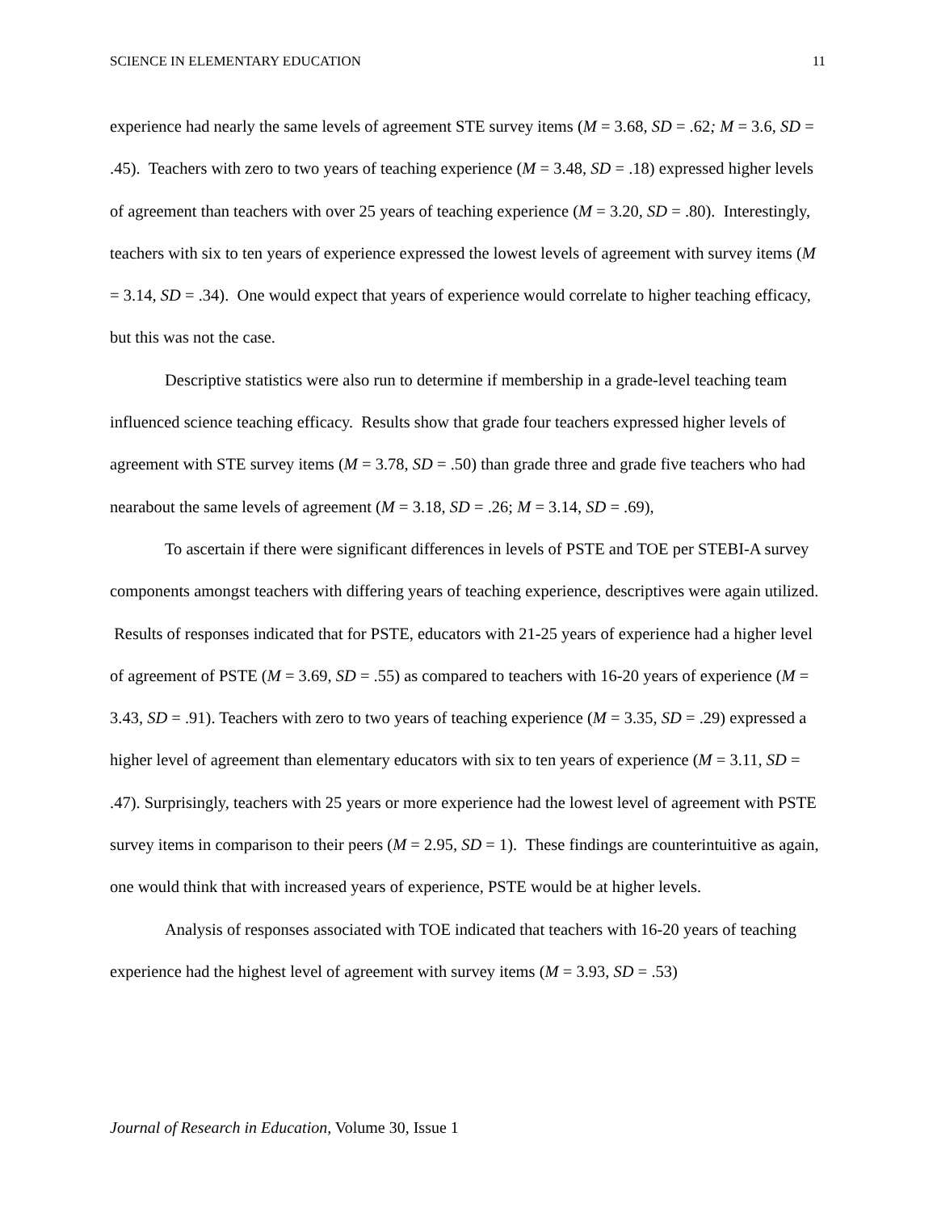SCIENCE IN ELEMENTARY EDUCATION 11
experience had nearly the same levels of agreement STE survey items (M = 3.68, SD = .62; M = 3.6, SD = .45). Teachers with zero to two years of teaching experience (M = 3.48, SD = .18) expressed higher levels of agreement than teachers with over 25 years of teaching experience (M = 3.20, SD = .80). Interestingly, teachers with six to ten years of experience expressed the lowest levels of agreement with survey items (M = 3.14, SD = .34). One would expect that years of experience would correlate to higher teaching efficacy, but this was not the case.
Descriptive statistics were also run to determine if membership in a grade-level teaching team influenced science teaching efficacy. Results show that grade four teachers expressed higher levels of agreement with STE survey items (M = 3.78, SD = .50) than grade three and grade five teachers who had nearabout the same levels of agreement (M = 3.18, SD = .26; M = 3.14, SD = .69),
To ascertain if there were significant differences in levels of PSTE and TOE per STEBI-A survey components amongst teachers with differing years of teaching experience, descriptives were again utilized. Results of responses indicated that for PSTE, educators with 21-25 years of experience had a higher level of agreement of PSTE (M = 3.69, SD = .55) as compared to teachers with 16-20 years of experience (M = 3.43, SD = .91). Teachers with zero to two years of teaching experience (M = 3.35, SD = .29) expressed a higher level of agreement than elementary educators with six to ten years of experience (M = 3.11, SD = .47). Surprisingly, teachers with 25 years or more experience had the lowest level of agreement with PSTE survey items in comparison to their peers (M = 2.95, SD = 1). These findings are counterintuitive as again, one would think that with increased years of experience, PSTE would be at higher levels.
Analysis of responses associated with TOE indicated that teachers with 16-20 years of teaching experience had the highest level of agreement with survey items (M = 3.93, SD = .53)
Journal of Research in Education, Volume 30, Issue 1